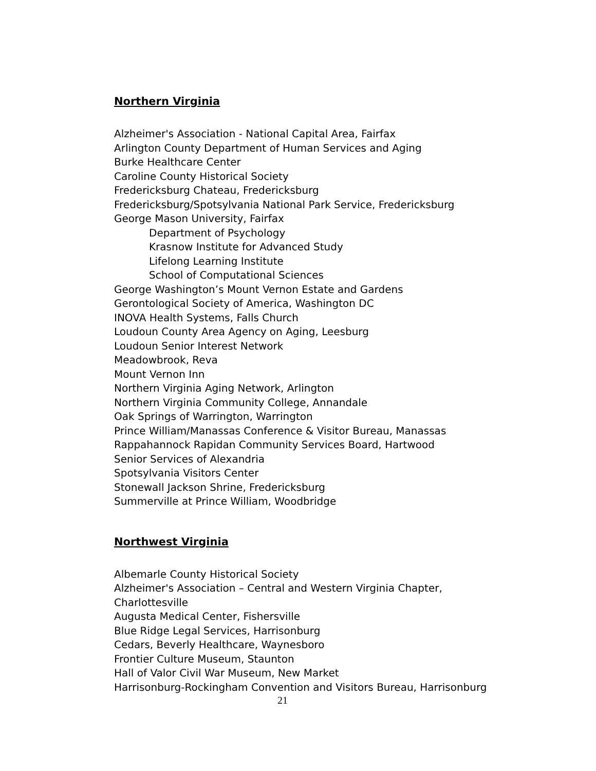Northern Virginia
Alzheimer's Association - National Capital Area, Fairfax
Arlington County Department of Human Services and Aging
Burke Healthcare Center
Caroline County Historical Society
Fredericksburg Chateau, Fredericksburg
Fredericksburg/Spotsylvania National Park Service, Fredericksburg
George Mason University, Fairfax
Department of Psychology
Krasnow Institute for Advanced Study
Lifelong Learning Institute
School of Computational Sciences
George Washington’s Mount Vernon Estate and Gardens
Gerontological Society of America, Washington DC
INOVA Health Systems, Falls Church
Loudoun County Area Agency on Aging, Leesburg
Loudoun Senior Interest Network
Meadowbrook, Reva
Mount Vernon Inn
Northern Virginia Aging Network, Arlington
Northern Virginia Community College, Annandale
Oak Springs of Warrington, Warrington
Prince William/Manassas Conference & Visitor Bureau, Manassas
Rappahannock Rapidan Community Services Board, Hartwood
Senior Services of Alexandria
Spotsylvania Visitors Center
Stonewall Jackson Shrine, Fredericksburg
Summerville at Prince William, Woodbridge
Northwest Virginia
Albemarle County Historical Society
Alzheimer's Association – Central and Western Virginia Chapter,
Charlottesville
Augusta Medical Center, Fishersville
Blue Ridge Legal Services, Harrisonburg
Cedars, Beverly Healthcare, Waynesboro
Frontier Culture Museum, Staunton
Hall of Valor Civil War Museum, New Market
Harrisonburg-Rockingham Convention and Visitors Bureau, Harrisonburg
21